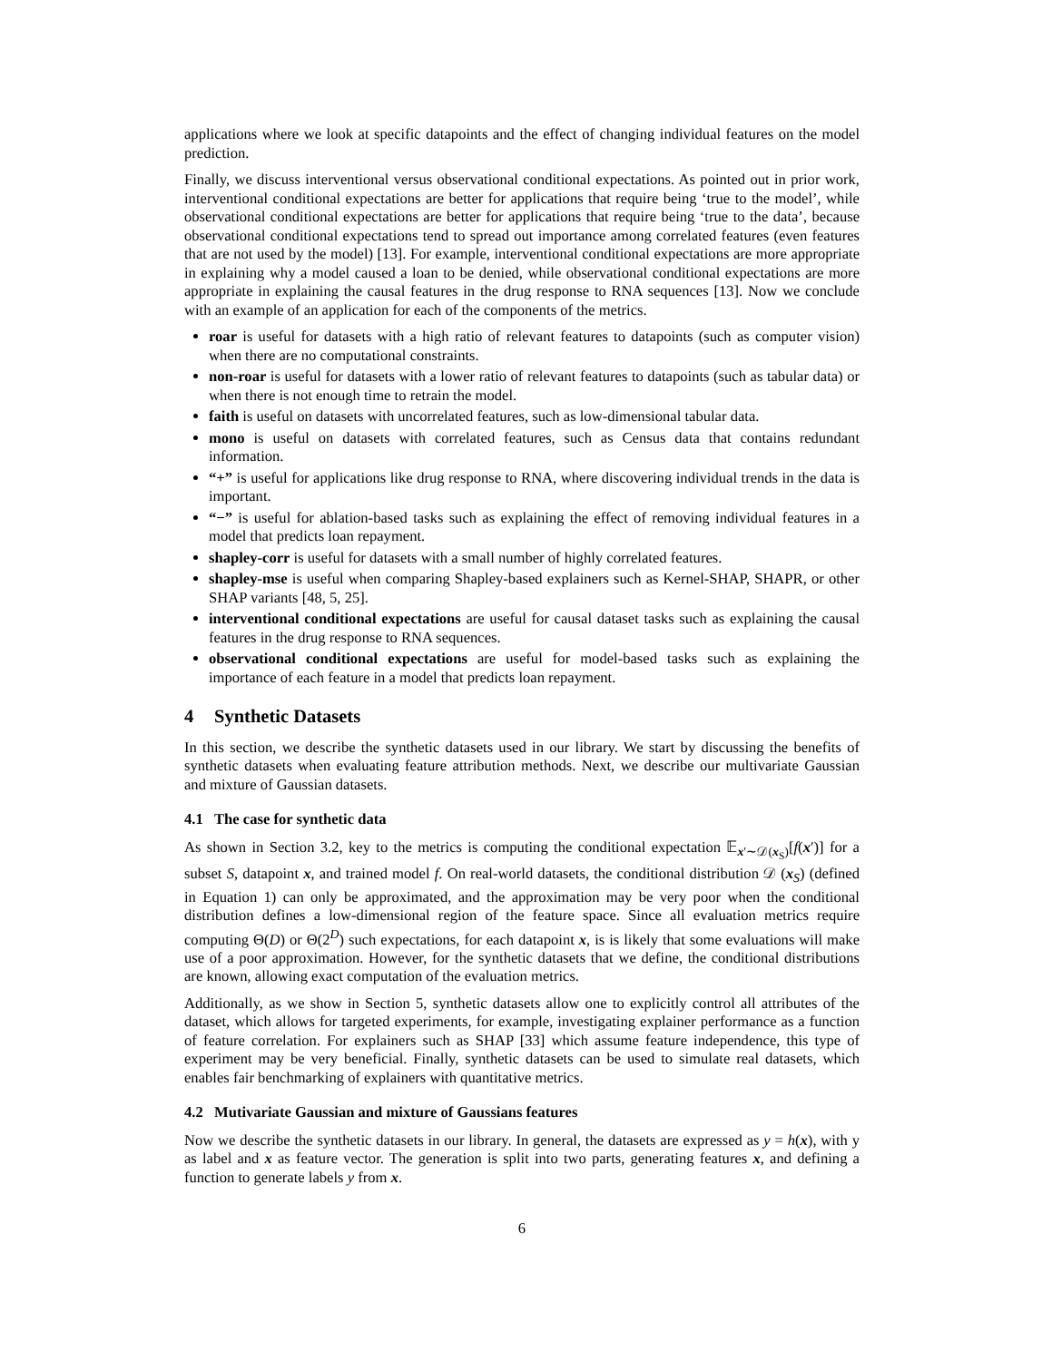applications where we look at specific datapoints and the effect of changing individual features on the model prediction.
Finally, we discuss interventional versus observational conditional expectations. As pointed out in prior work, interventional conditional expectations are better for applications that require being ‘true to the model’, while observational conditional expectations are better for applications that require being ‘true to the data’, because observational conditional expectations tend to spread out importance among correlated features (even features that are not used by the model) [13]. For example, interventional conditional expectations are more appropriate in explaining why a model caused a loan to be denied, while observational conditional expectations are more appropriate in explaining the causal features in the drug response to RNA sequences [13]. Now we conclude with an example of an application for each of the components of the metrics.
roar is useful for datasets with a high ratio of relevant features to datapoints (such as computer vision) when there are no computational constraints.
non-roar is useful for datasets with a lower ratio of relevant features to datapoints (such as tabular data) or when there is not enough time to retrain the model.
faith is useful on datasets with uncorrelated features, such as low-dimensional tabular data.
mono is useful on datasets with correlated features, such as Census data that contains redundant information.
“+” is useful for applications like drug response to RNA, where discovering individual trends in the data is important.
“−” is useful for ablation-based tasks such as explaining the effect of removing individual features in a model that predicts loan repayment.
shapley-corr is useful for datasets with a small number of highly correlated features.
shapley-mse is useful when comparing Shapley-based explainers such as Kernel-SHAP, SHAPR, or other SHAP variants [48, 5, 25].
interventional conditional expectations are useful for causal dataset tasks such as explaining the causal features in the drug response to RNA sequences.
observational conditional expectations are useful for model-based tasks such as explaining the importance of each feature in a model that predicts loan repayment.
4 Synthetic Datasets
In this section, we describe the synthetic datasets used in our library. We start by discussing the benefits of synthetic datasets when evaluating feature attribution methods. Next, we describe our multivariate Gaussian and mixture of Gaussian datasets.
4.1 The case for synthetic data
As shown in Section 3.2, key to the metrics is computing the conditional expectation 𝔼<sub>x′∼𝒟(x<sub>S</sub>)</sub>[f(x′)] for a subset S, datapoint x, and trained model f. On real-world datasets, the conditional distribution 𝒟 (x<sub>S</sub>) (defined in Equation 1) can only be approximated, and the approximation may be very poor when the conditional distribution defines a low-dimensional region of the feature space. Since all evaluation metrics require computing Θ(D) or Θ(2<sup>D</sup>) such expectations, for each datapoint x, is is likely that some evaluations will make use of a poor approximation. However, for the synthetic datasets that we define, the conditional distributions are known, allowing exact computation of the evaluation metrics.
Additionally, as we show in Section 5, synthetic datasets allow one to explicitly control all attributes of the dataset, which allows for targeted experiments, for example, investigating explainer performance as a function of feature correlation. For explainers such as SHAP [33] which assume feature independence, this type of experiment may be very beneficial. Finally, synthetic datasets can be used to simulate real datasets, which enables fair benchmarking of explainers with quantitative metrics.
4.2 Mutivariate Gaussian and mixture of Gaussians features
Now we describe the synthetic datasets in our library. In general, the datasets are expressed as y = h(x), with y as label and x as feature vector. The generation is split into two parts, generating features x, and defining a function to generate labels y from x.
6